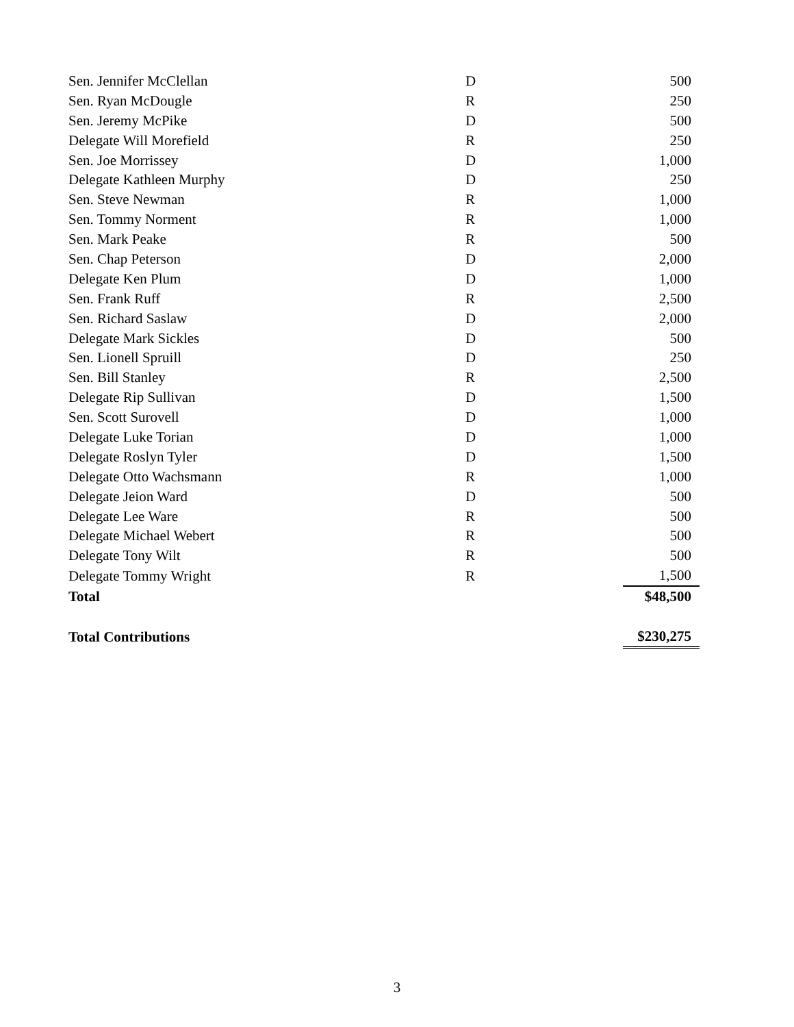| Sen. Jennifer McClellan | D | 500 |
| Sen. Ryan McDougle | R | 250 |
| Sen. Jeremy McPike | D | 500 |
| Delegate Will Morefield | R | 250 |
| Sen. Joe Morrissey | D | 1,000 |
| Delegate Kathleen Murphy | D | 250 |
| Sen. Steve Newman | R | 1,000 |
| Sen. Tommy Norment | R | 1,000 |
| Sen. Mark Peake | R | 500 |
| Sen. Chap Peterson | D | 2,000 |
| Delegate Ken Plum | D | 1,000 |
| Sen. Frank Ruff | R | 2,500 |
| Sen. Richard Saslaw | D | 2,000 |
| Delegate Mark Sickles | D | 500 |
| Sen. Lionell Spruill | D | 250 |
| Sen. Bill Stanley | R | 2,500 |
| Delegate Rip Sullivan | D | 1,500 |
| Sen. Scott Surovell | D | 1,000 |
| Delegate Luke Torian | D | 1,000 |
| Delegate Roslyn Tyler | D | 1,500 |
| Delegate Otto Wachsmann | R | 1,000 |
| Delegate Jeion Ward | D | 500 |
| Delegate Lee Ware | R | 500 |
| Delegate Michael Webert | R | 500 |
| Delegate Tony Wilt | R | 500 |
| Delegate Tommy Wright | R | 1,500 |
| Total | | $48,500 |
| Total Contributions | | $230,275 |
3